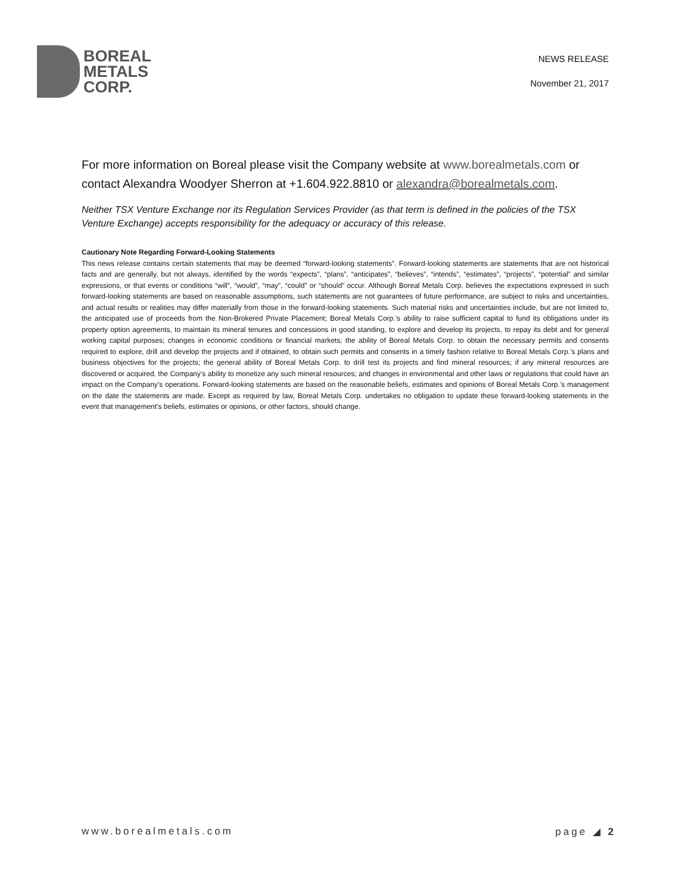BOREAL
METALS
CORP.
NEWS RELEASE
November 21, 2017
For more information on Boreal please visit the Company website at www.borealmetals.com or contact Alexandra Woodyer Sherron at +1.604.922.8810 or alexandra@borealmetals.com.
Neither TSX Venture Exchange nor its Regulation Services Provider (as that term is defined in the policies of the TSX Venture Exchange) accepts responsibility for the adequacy or accuracy of this release.
Cautionary Note Regarding Forward-Looking Statements
This news release contains certain statements that may be deemed “forward-looking statements”. Forward-looking statements are statements that are not historical facts and are generally, but not always, identified by the words “expects”, “plans”, “anticipates”, “believes”, “intends”, “estimates”, “projects”, “potential” and similar expressions, or that events or conditions “will”, “would”, “may”, “could” or “should” occur. Although Boreal Metals Corp. believes the expectations expressed in such forward-looking statements are based on reasonable assumptions, such statements are not guarantees of future performance, are subject to risks and uncertainties, and actual results or realities may differ materially from those in the forward-looking statements. Such material risks and uncertainties include, but are not limited to, the anticipated use of proceeds from the Non-Brokered Private Placement; Boreal Metals Corp.’s ability to raise sufficient capital to fund its obligations under its property option agreements, to maintain its mineral tenures and concessions in good standing, to explore and develop its projects, to repay its debt and for general working capital purposes; changes in economic conditions or financial markets; the ability of Boreal Metals Corp. to obtain the necessary permits and consents required to explore, drill and develop the projects and if obtained, to obtain such permits and consents in a timely fashion relative to Boreal Metals Corp.’s plans and business objectives for the projects; the general ability of Boreal Metals Corp. to drill test its projects and find mineral resources; if any mineral resources are discovered or acquired, the Company’s ability to monetize any such mineral resources; and changes in environmental and other laws or regulations that could have an impact on the Company’s operations. Forward-looking statements are based on the reasonable beliefs, estimates and opinions of Boreal Metals Corp.’s management on the date the statements are made. Except as required by law, Boreal Metals Corp. undertakes no obligation to update these forward-looking statements in the event that management’s beliefs, estimates or opinions, or other factors, should change.
www.borealmetals.com page ◢ 2